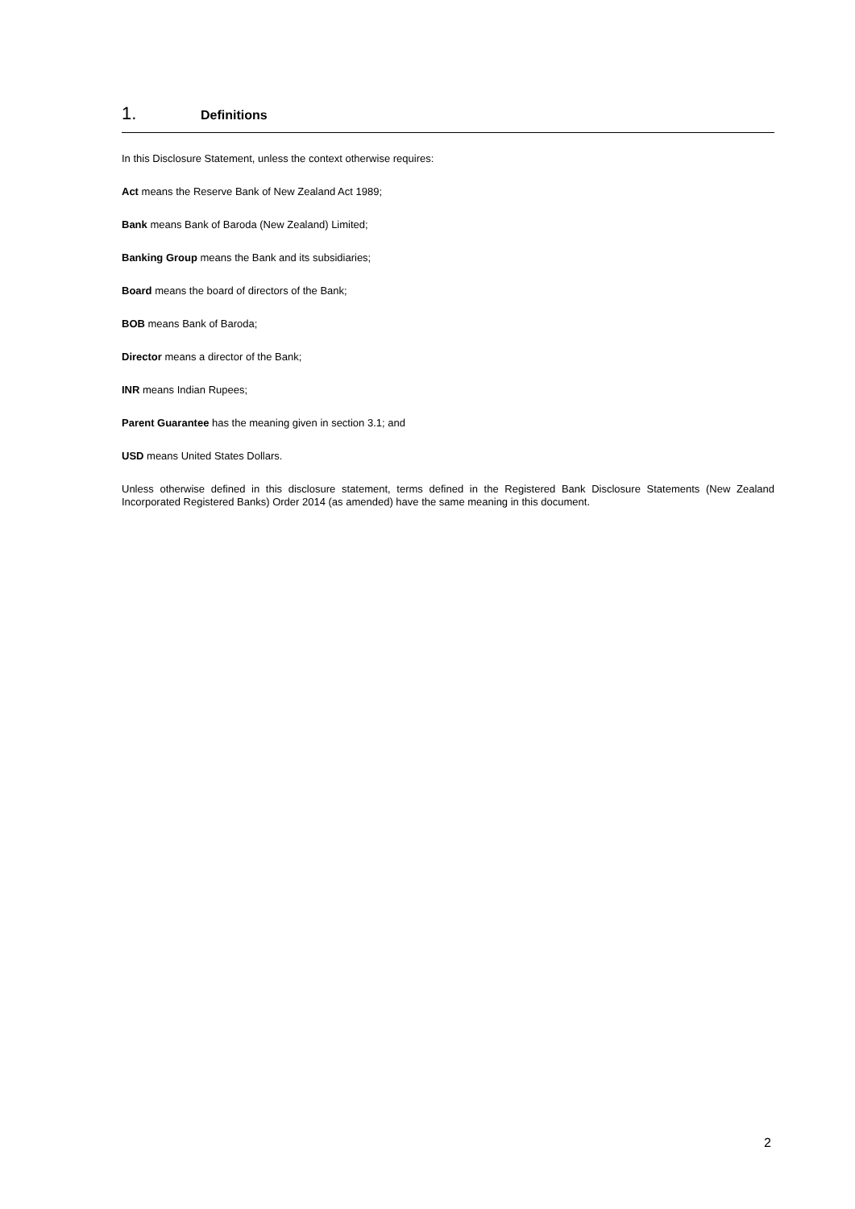1. Definitions
In this Disclosure Statement, unless the context otherwise requires:
Act means the Reserve Bank of New Zealand Act 1989;
Bank means Bank of Baroda (New Zealand) Limited;
Banking Group means the Bank and its subsidiaries;
Board means the board of directors of the Bank;
BOB means Bank of Baroda;
Director means a director of the Bank;
INR means Indian Rupees;
Parent Guarantee has the meaning given in section 3.1; and
USD means United States Dollars.
Unless otherwise defined in this disclosure statement, terms defined in the Registered Bank Disclosure Statements (New Zealand Incorporated Registered Banks) Order 2014 (as amended) have the same meaning in this document.
2